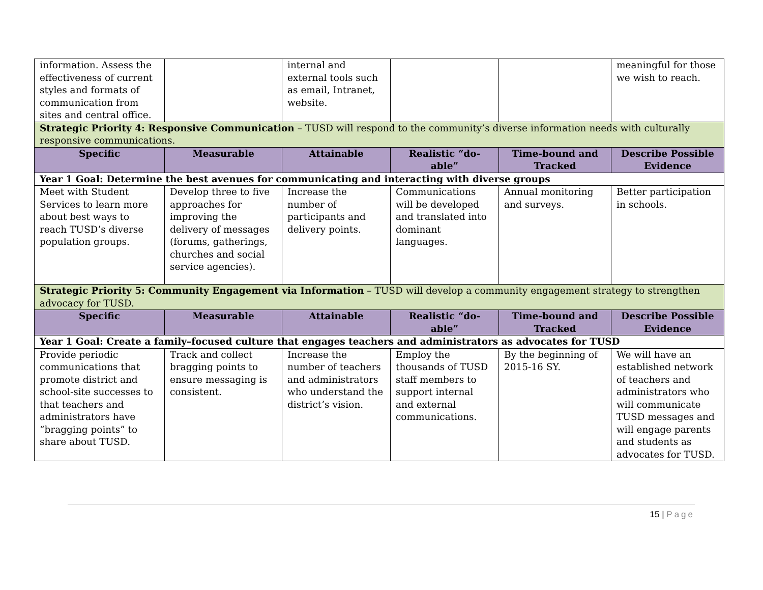| information. Assess the effectiveness of current styles and formats of communication from sites and central office. | | internal and external tools such as email, Intranet, website. | | | meaningful for those we wish to reach. |
| Strategic Priority 4: Responsive Communication – TUSD will respond to the community’s diverse information needs with culturally responsive communications. | | | | | |
| Specific | Measurable | Attainable | Realistic “do-able” | Time-bound and Tracked | Describe Possible Evidence |
| Year 1 Goal: Determine the best avenues for communicating and interacting with diverse groups | | | | | |
| Meet with Student Services to learn more about best ways to reach TUSD’s diverse population groups. | Develop three to five approaches for improving the delivery of messages (forums, gatherings, churches and social service agencies). | Increase the number of participants and delivery points. | Communications will be developed and translated into dominant languages. | Annual monitoring and surveys. | Better participation in schools. |
| Strategic Priority 5: Community Engagement via Information – TUSD will develop a community engagement strategy to strengthen advocacy for TUSD. | | | | | |
| Specific | Measurable | Attainable | Realistic “do-able” | Time-bound and Tracked | Describe Possible Evidence |
| Year 1 Goal: Create a family–focused culture that engages teachers and administrators as advocates for TUSD | | | | | |
| Provide periodic communications that promote district and school-site successes to that teachers and administrators have “bragging points” to share about TUSD. | Track and collect bragging points to ensure messaging is consistent. | Increase the number of teachers and administrators who understand the district’s vision. | Employ the thousands of TUSD staff members to support internal and external communications. | By the beginning of 2015-16 SY. | We will have an established network of teachers and administrators who will communicate TUSD messages and will engage parents and students as advocates for TUSD. |
15 | Page